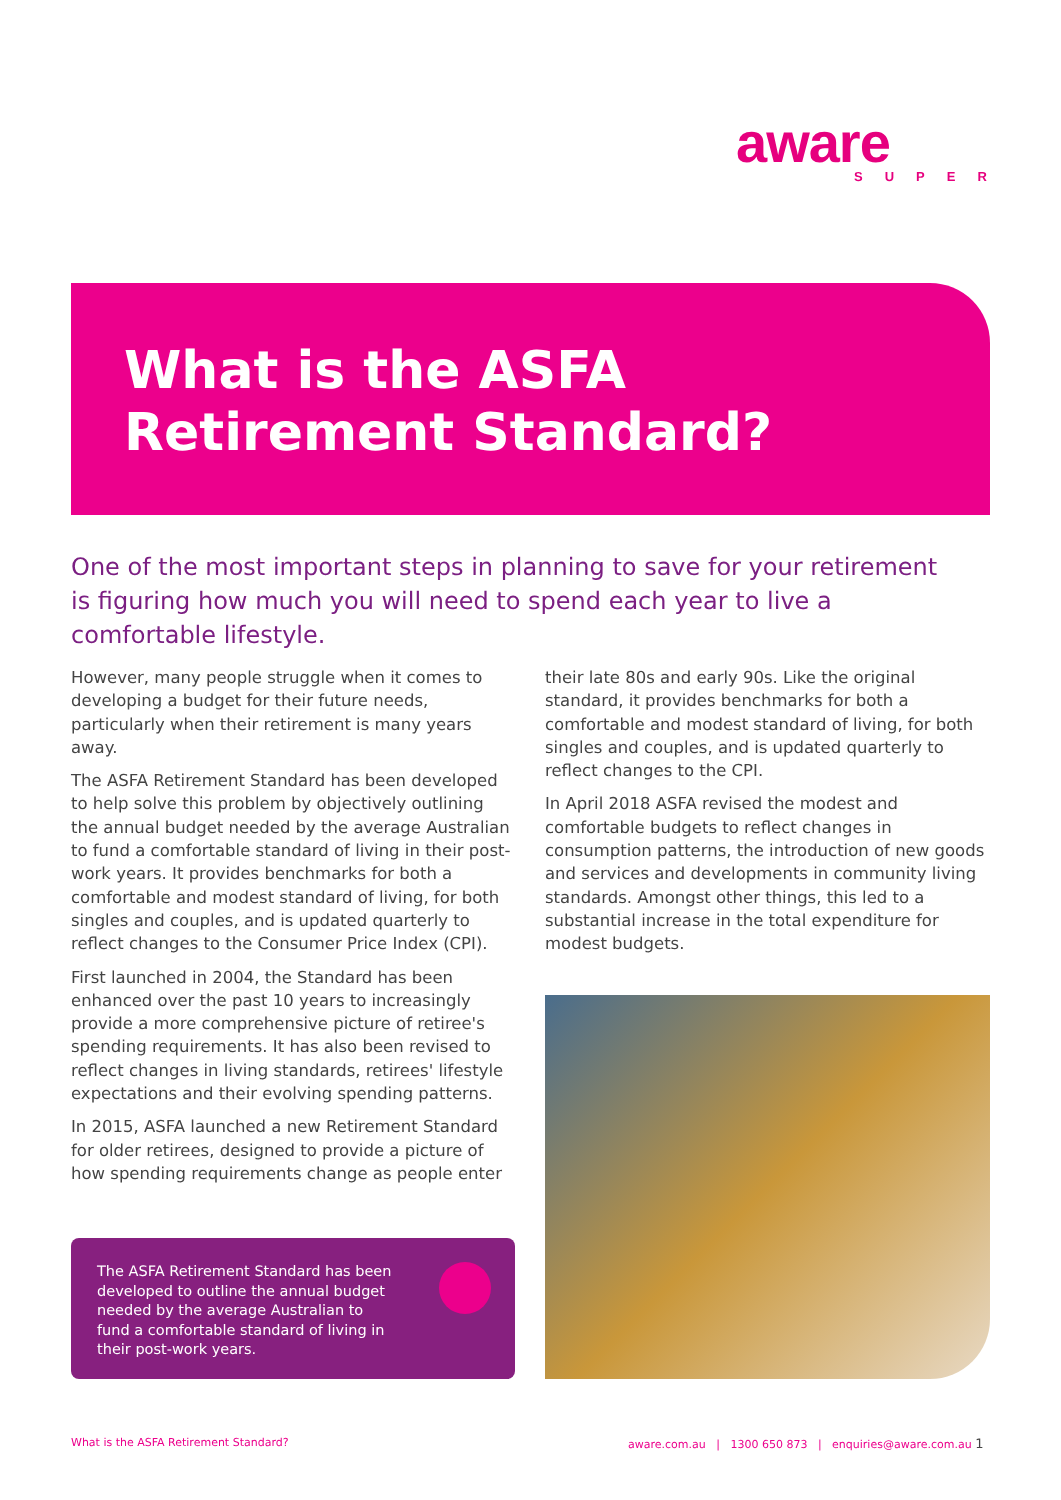aware
SUPER
What is the ASFA
Retirement Standard?
One of the most important steps in planning to save for your retirement is figuring how much you will need to spend each year to live a comfortable lifestyle.
However, many people struggle when it comes to developing a budget for their future needs, particularly when their retirement is many years away.
The ASFA Retirement Standard has been developed to help solve this problem by objectively outlining the annual budget needed by the average Australian to fund a comfortable standard of living in their post-work years. It provides benchmarks for both a comfortable and modest standard of living, for both singles and couples, and is updated quarterly to reflect changes to the Consumer Price Index (CPI).
First launched in 2004, the Standard has been enhanced over the past 10 years to increasingly provide a more comprehensive picture of retiree's spending requirements. It has also been revised to reflect changes in living standards, retirees' lifestyle expectations and their evolving spending patterns.
In 2015, ASFA launched a new Retirement Standard for older retirees, designed to provide a picture of how spending requirements change as people enter
their late 80s and early 90s. Like the original standard, it provides benchmarks for both a comfortable and modest standard of living, for both singles and couples, and is updated quarterly to reflect changes to the CPI.
In April 2018 ASFA revised the modest and comfortable budgets to reflect changes in consumption patterns, the introduction of new goods and services and developments in community living standards. Amongst other things, this led to a substantial increase in the total expenditure for modest budgets.
The ASFA Retirement Standard has been developed to outline the annual budget needed by the average Australian to fund a comfortable standard of living in their post-work years.
What is the ASFA Retirement Standard?
aware.com.au | 1300 650 873 | enquiries@aware.com.au 1